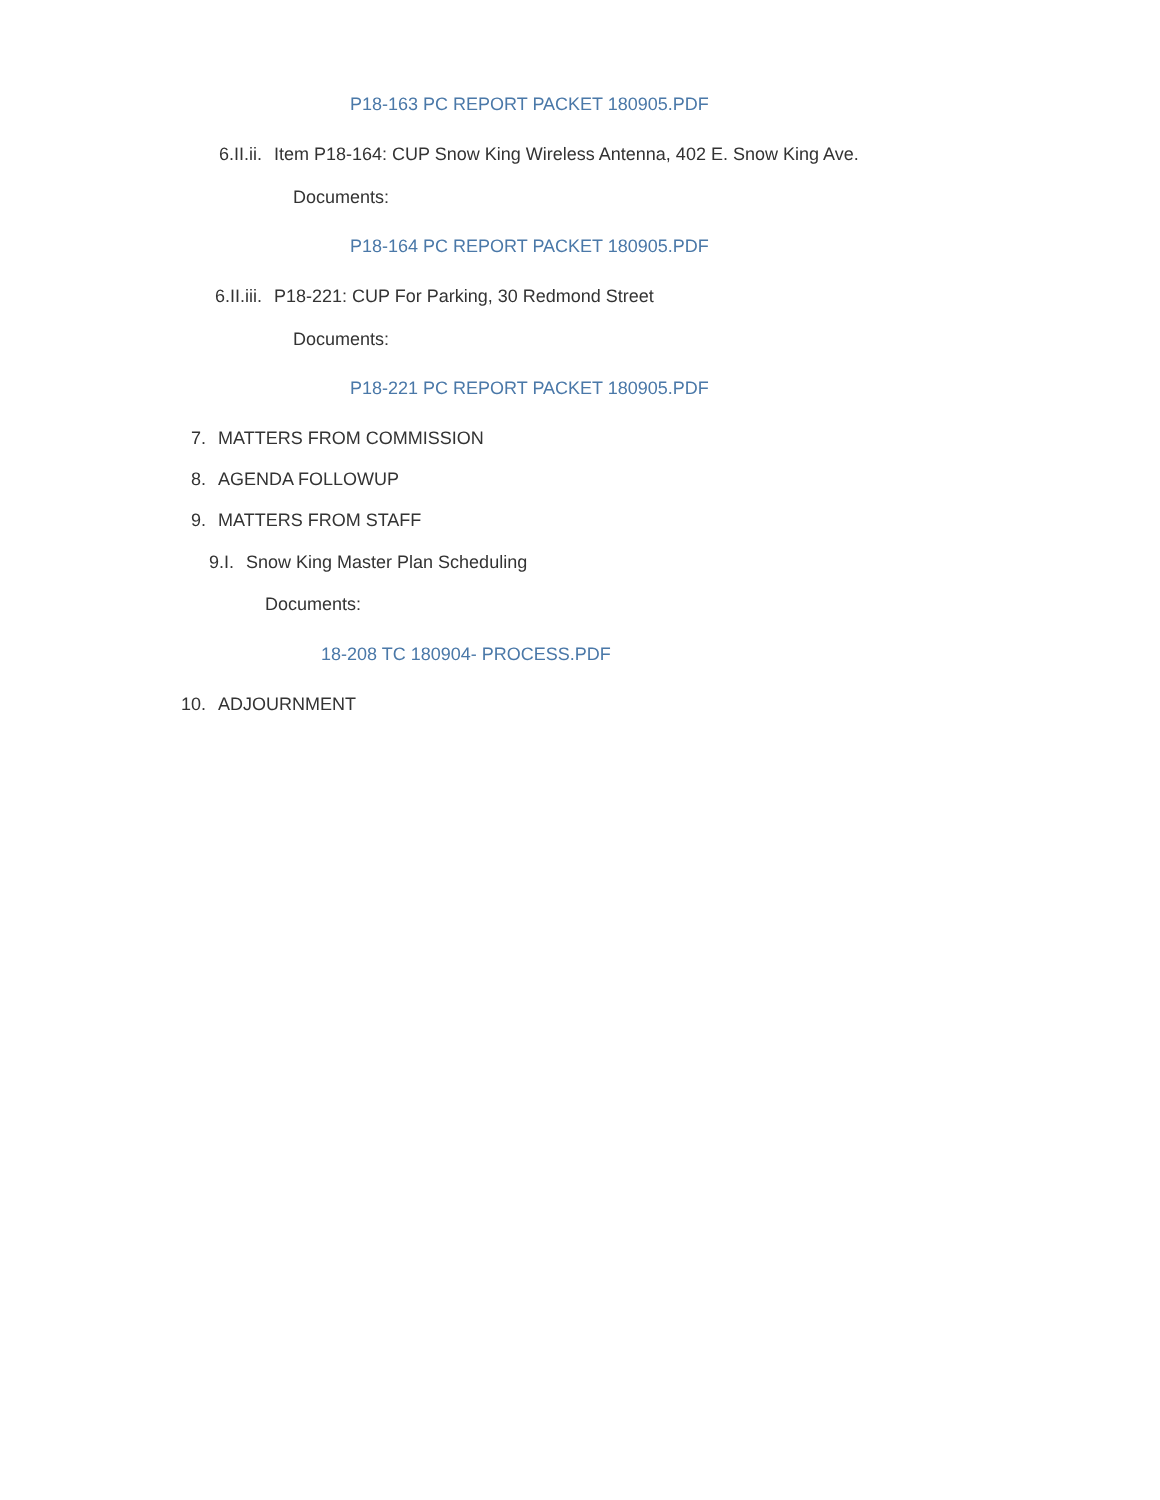P18-163 PC REPORT PACKET 180905.PDF
6.II.ii. Item P18-164: CUP Snow King Wireless Antenna, 402 E. Snow King Ave.
Documents:
P18-164 PC REPORT PACKET 180905.PDF
6.II.iii. P18-221: CUP For Parking, 30 Redmond Street
Documents:
P18-221 PC REPORT PACKET 180905.PDF
7. MATTERS FROM COMMISSION
8. AGENDA FOLLOWUP
9. MATTERS FROM STAFF
9.I. Snow King Master Plan Scheduling
Documents:
18-208 TC 180904- PROCESS.PDF
10. ADJOURNMENT